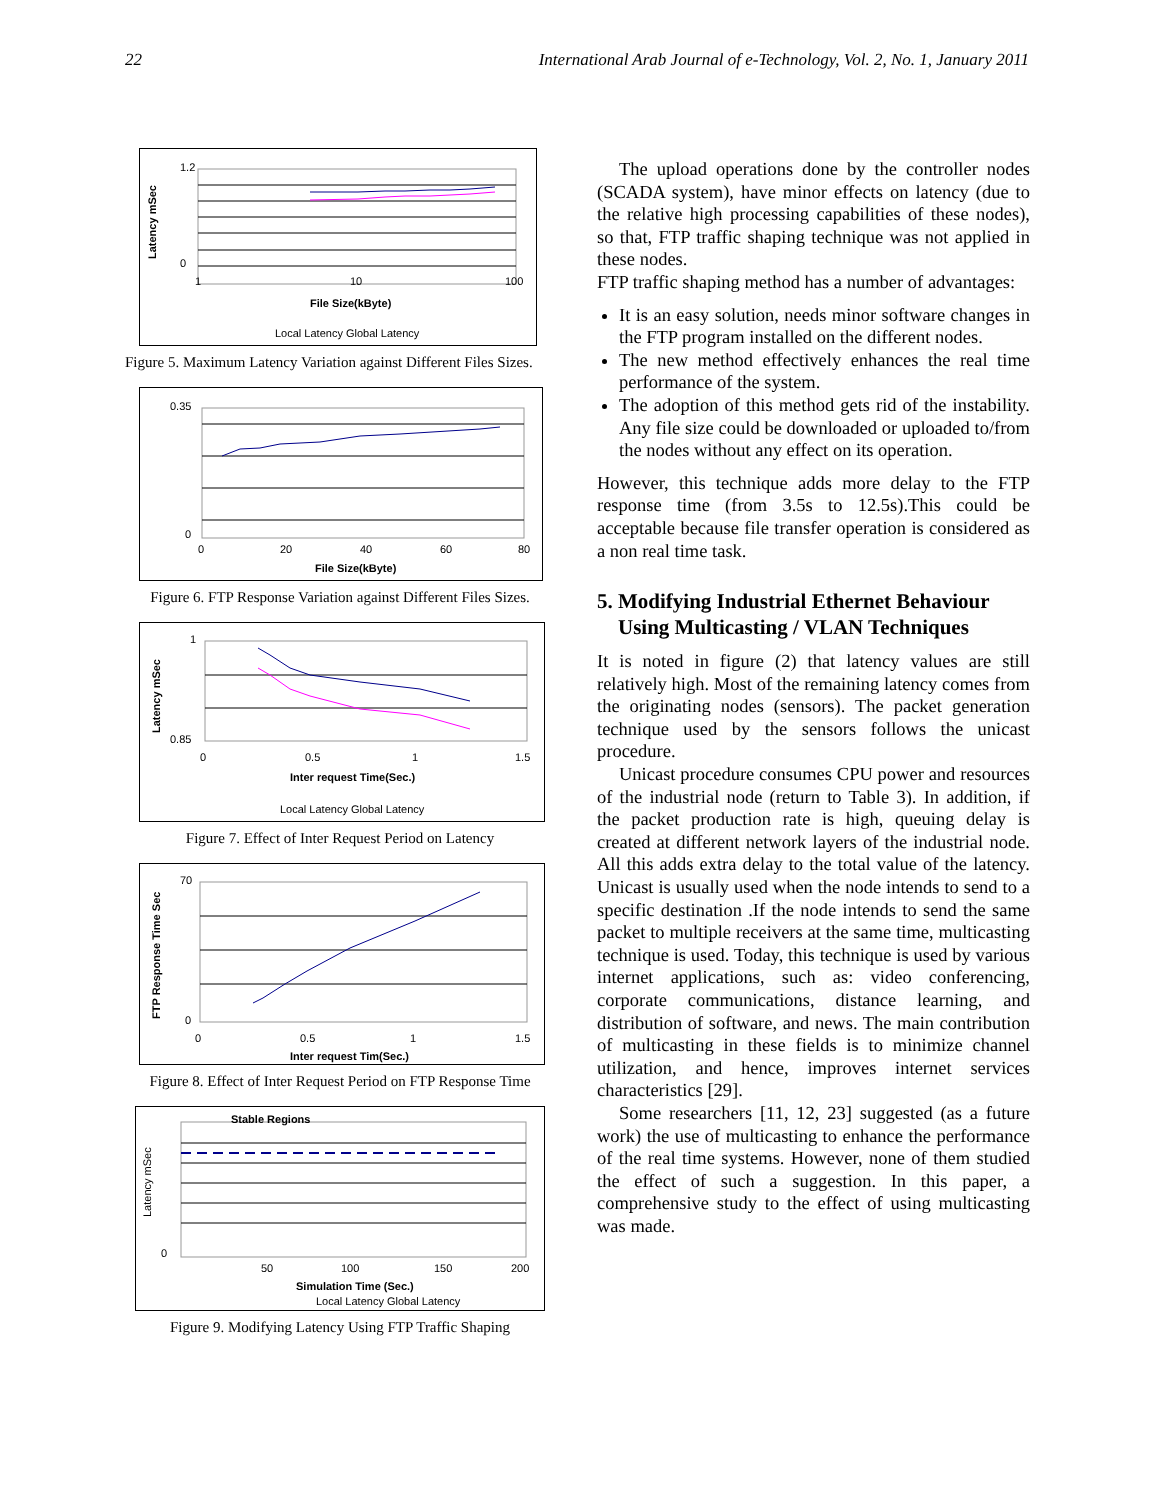22 International Arab Journal of e-Technology, Vol. 2, No. 1, January 2011
1.2
0
1
10
100
File Size(kByte)
Latency mSec
Local Latency Global Latency
Figure 5. Maximum Latency Variation against Different Files Sizes.
0.35
0
0
20
40
60
80
File Size(kByte)
Figure 6. FTP Response Variation against Different Files Sizes.
1
0.85
0
0.5
1
1.5
Inter request Time(Sec.)
Latency mSec
Local Latency Global Latency
Figure 7. Effect of Inter Request Period on Latency
70
0
0
0.5
1
1.5
Inter request Tim(Sec.)
FTP Response Time Sec
Figure 8. Effect of Inter Request Period on FTP Response Time
Stable Regions
0
50
100
150
200
Simulation Time (Sec.)
Latency mSec
Local Latency Global Latency
Figure 9. Modifying Latency Using FTP Traffic Shaping
The upload operations done by the controller nodes (SCADA system), have minor effects on latency (due to the relative high processing capabilities of these nodes), so that, FTP traffic shaping technique was not applied in these nodes.
FTP traffic shaping method has a number of advantages:
It is an easy solution, needs minor software changes in the FTP program installed on the different nodes.
The new method effectively enhances the real time performance of the system.
The adoption of this method gets rid of the instability. Any file size could be downloaded or uploaded to/from the nodes without any effect on its operation.
However, this technique adds more delay to the FTP response time (from 3.5s to 12.5s).This could be acceptable because file transfer operation is considered as a non real time task.
5. Modifying Industrial Ethernet Behaviour
Using Multicasting / VLAN Techniques
It is noted in figure (2) that latency values are still relatively high. Most of the remaining latency comes from the originating nodes (sensors). The packet generation technique used by the sensors follows the unicast procedure.
Unicast procedure consumes CPU power and resources of the industrial node (return to Table 3). In addition, if the packet production rate is high, queuing delay is created at different network layers of the industrial node. All this adds extra delay to the total value of the latency. Unicast is usually used when the node intends to send to a specific destination .If the node intends to send the same packet to multiple receivers at the same time, multicasting technique is used. Today, this technique is used by various internet applications, such as: video conferencing, corporate communications, distance learning, and distribution of software, and news. The main contribution of multicasting in these fields is to minimize channel utilization, and hence, improves internet services characteristics [29].
Some researchers [11, 12, 23] suggested (as a future work) the use of multicasting to enhance the performance of the real time systems. However, none of them studied the effect of such a suggestion. In this paper, a comprehensive study to the effect of using multicasting was made.